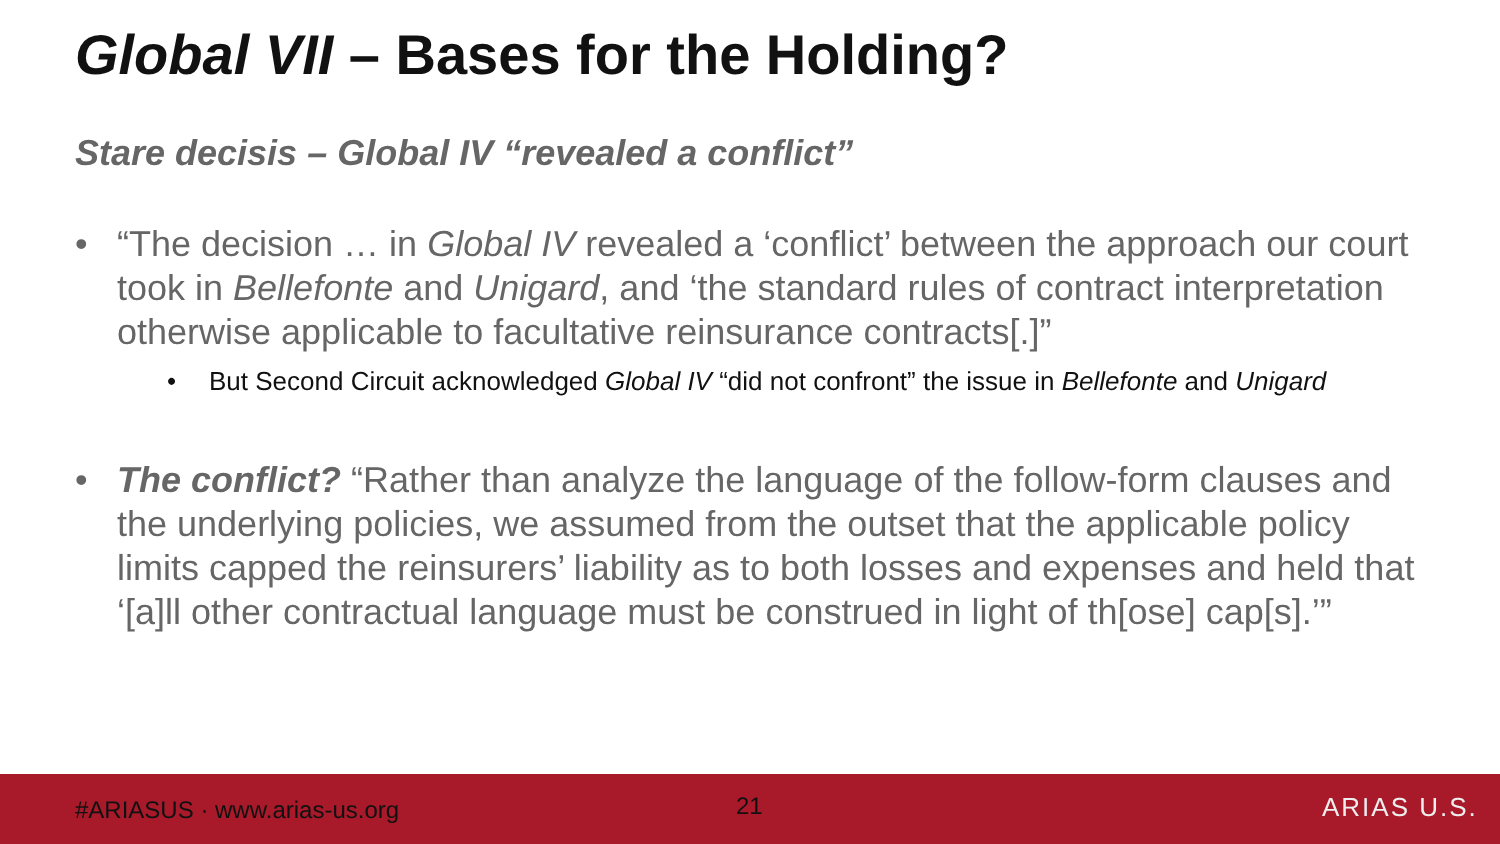Global VII – Bases for the Holding?
Stare decisis – Global IV “revealed a conflict”
• “The decision … in Global IV revealed a ‘conflict’ between the approach our court took in Bellefonte and Unigard, and ‘the standard rules of contract interpretation otherwise applicable to facultative reinsurance contracts[.]”
• But Second Circuit acknowledged Global IV “did not confront” the issue in Bellefonte and Unigard
• The conflict? “Rather than analyze the language of the follow-form clauses and the underlying policies, we assumed from the outset that the applicable policy limits capped the reinsurers’ liability as to both losses and expenses and held that ‘[a]ll other contractual language must be construed in light of th[ose] cap[s].’”
#ARIASUS · www.arias-us.org 21 ARIAS U.S.